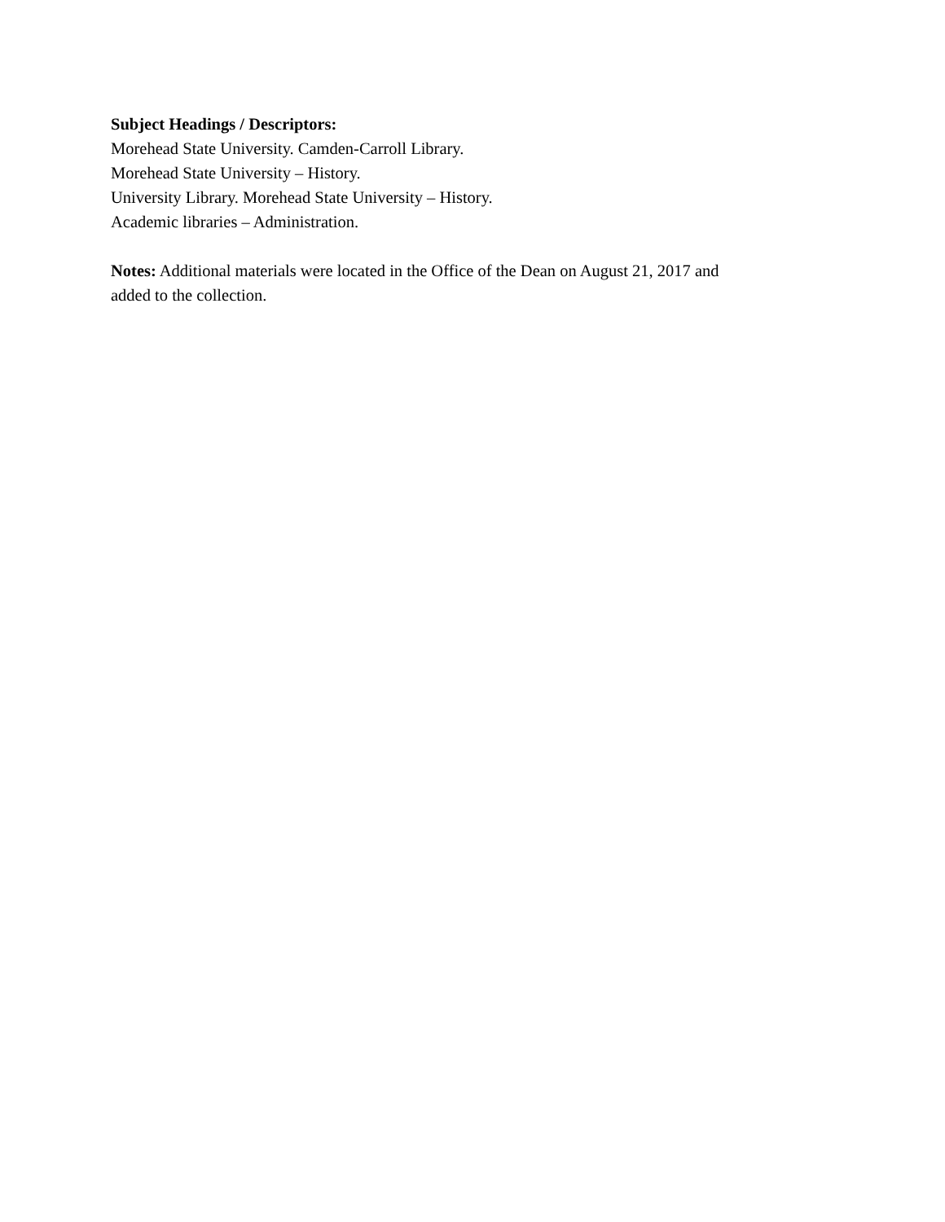Subject Headings / Descriptors:
Morehead State University. Camden-Carroll Library.
Morehead State University – History.
University Library. Morehead State University – History.
Academic libraries – Administration.
Notes: Additional materials were located in the Office of the Dean on August 21, 2017 and
added to the collection.